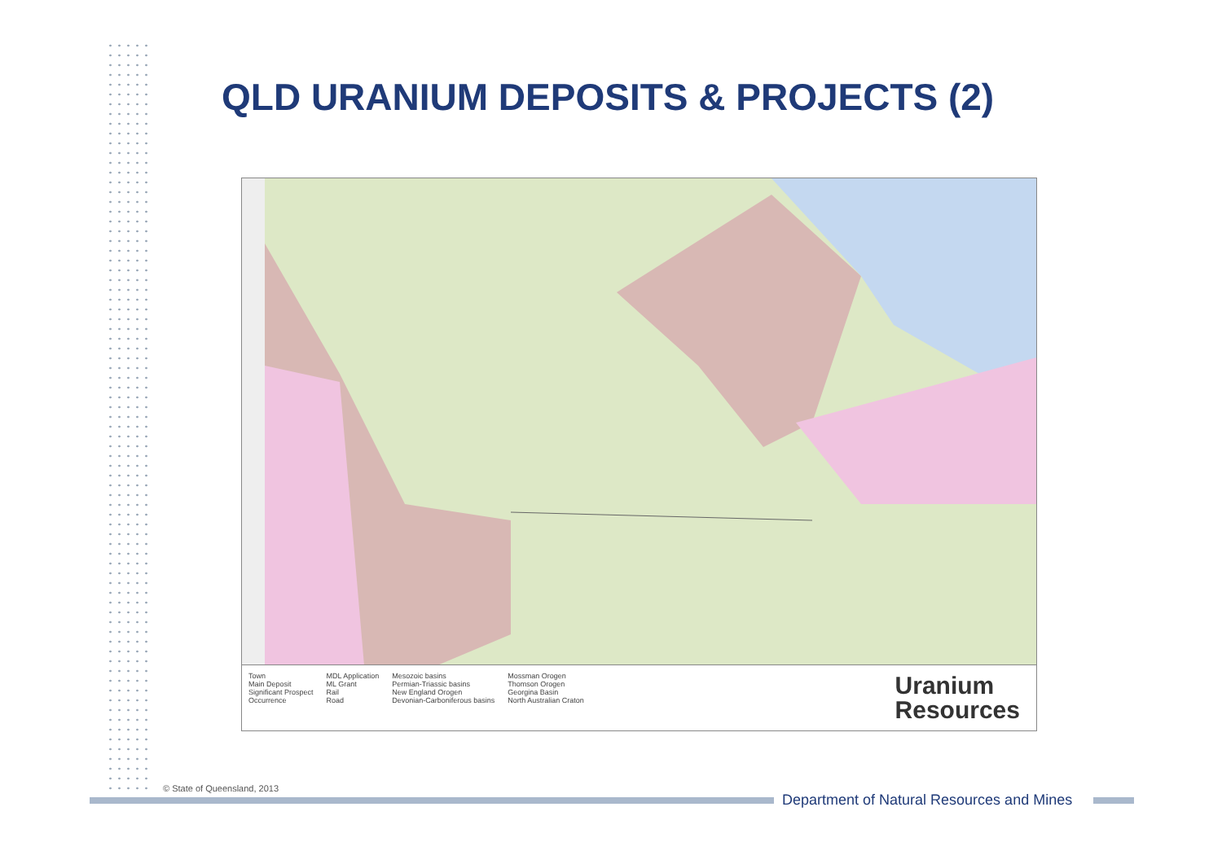QLD URANIUM DEPOSITS & PROJECTS (2)
Town
Main Deposit
Significant Prospect
Occurrence
MDL Application
ML Grant
Rail
Road
Mesozoic basins
Permian-Triassic basins
New England Orogen
Devonian-Carboniferous basins
Mossman Orogen
Thomson Orogen
Georgina Basin
North Australian Craton
Uranium
Resources
© State of Queensland, 2013
Department of Natural Resources and Mines